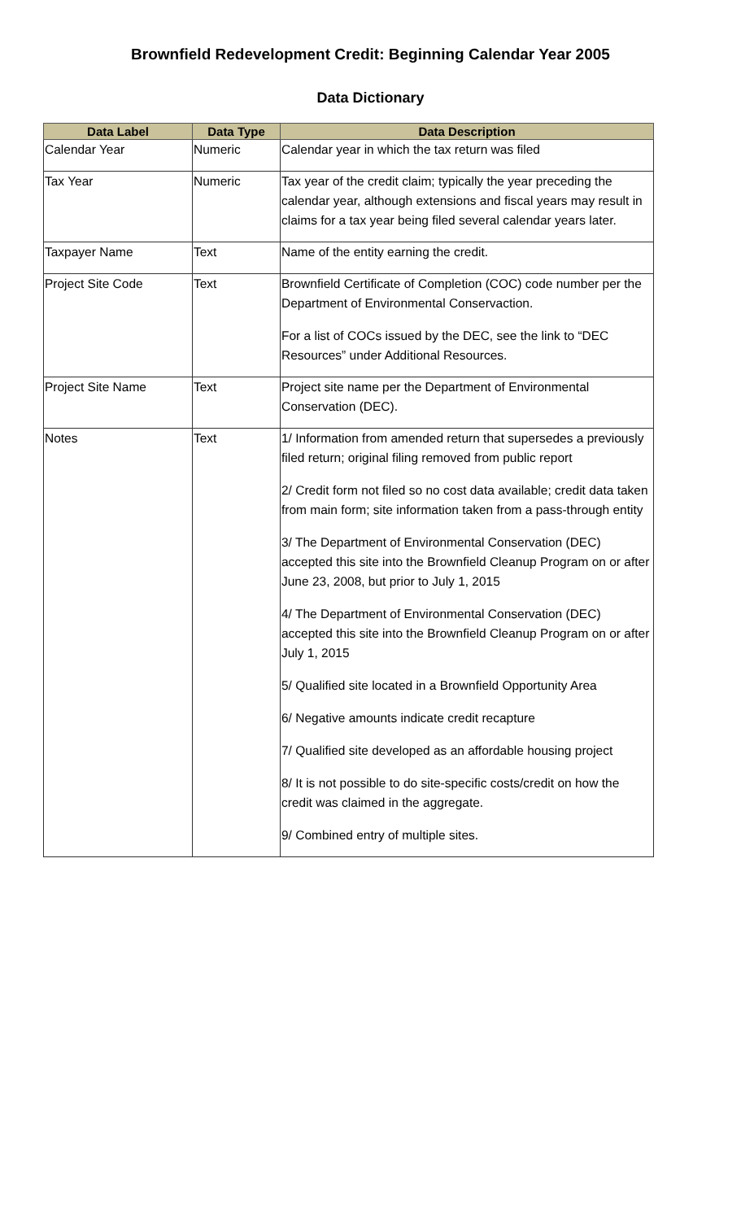Brownfield Redevelopment Credit: Beginning Calendar Year 2005
Data Dictionary
| Data Label | Data Type | Data Description |
| --- | --- | --- |
| Calendar Year | Numeric | Calendar year in which the tax return was filed |
| Tax Year | Numeric | Tax year of the credit claim; typically the year preceding the calendar year, although extensions and fiscal years may result in claims for a tax year being filed several calendar years later. |
| Taxpayer Name | Text | Name of the entity earning the credit. |
| Project Site Code | Text | Brownfield Certificate of Completion (COC) code number per the Department of Environmental Conservaction. For a list of COCs issued by the DEC, see the link to “DEC Resources” under Additional Resources. |
| Project Site Name | Text | Project site name per the Department of Environmental Conservation (DEC). |
| Notes | Text | 1/ Information from amended return that supersedes a previously filed return; original filing removed from public report 2/ Credit form not filed so no cost data available; credit data taken from main form; site information taken from a pass-through entity 3/ The Department of Environmental Conservation (DEC) accepted this site into the Brownfield Cleanup Program on or after June 23, 2008, but prior to July 1, 2015 4/ The Department of Environmental Conservation (DEC) accepted this site into the Brownfield Cleanup Program on or after July 1, 2015 5/ Qualified site located in a Brownfield Opportunity Area 6/ Negative amounts indicate credit recapture 7/ Qualified site developed as an affordable housing project 8/ It is not possible to do site-specific costs/credit on how the credit was claimed in the aggregate. 9/ Combined entry of multiple sites. |